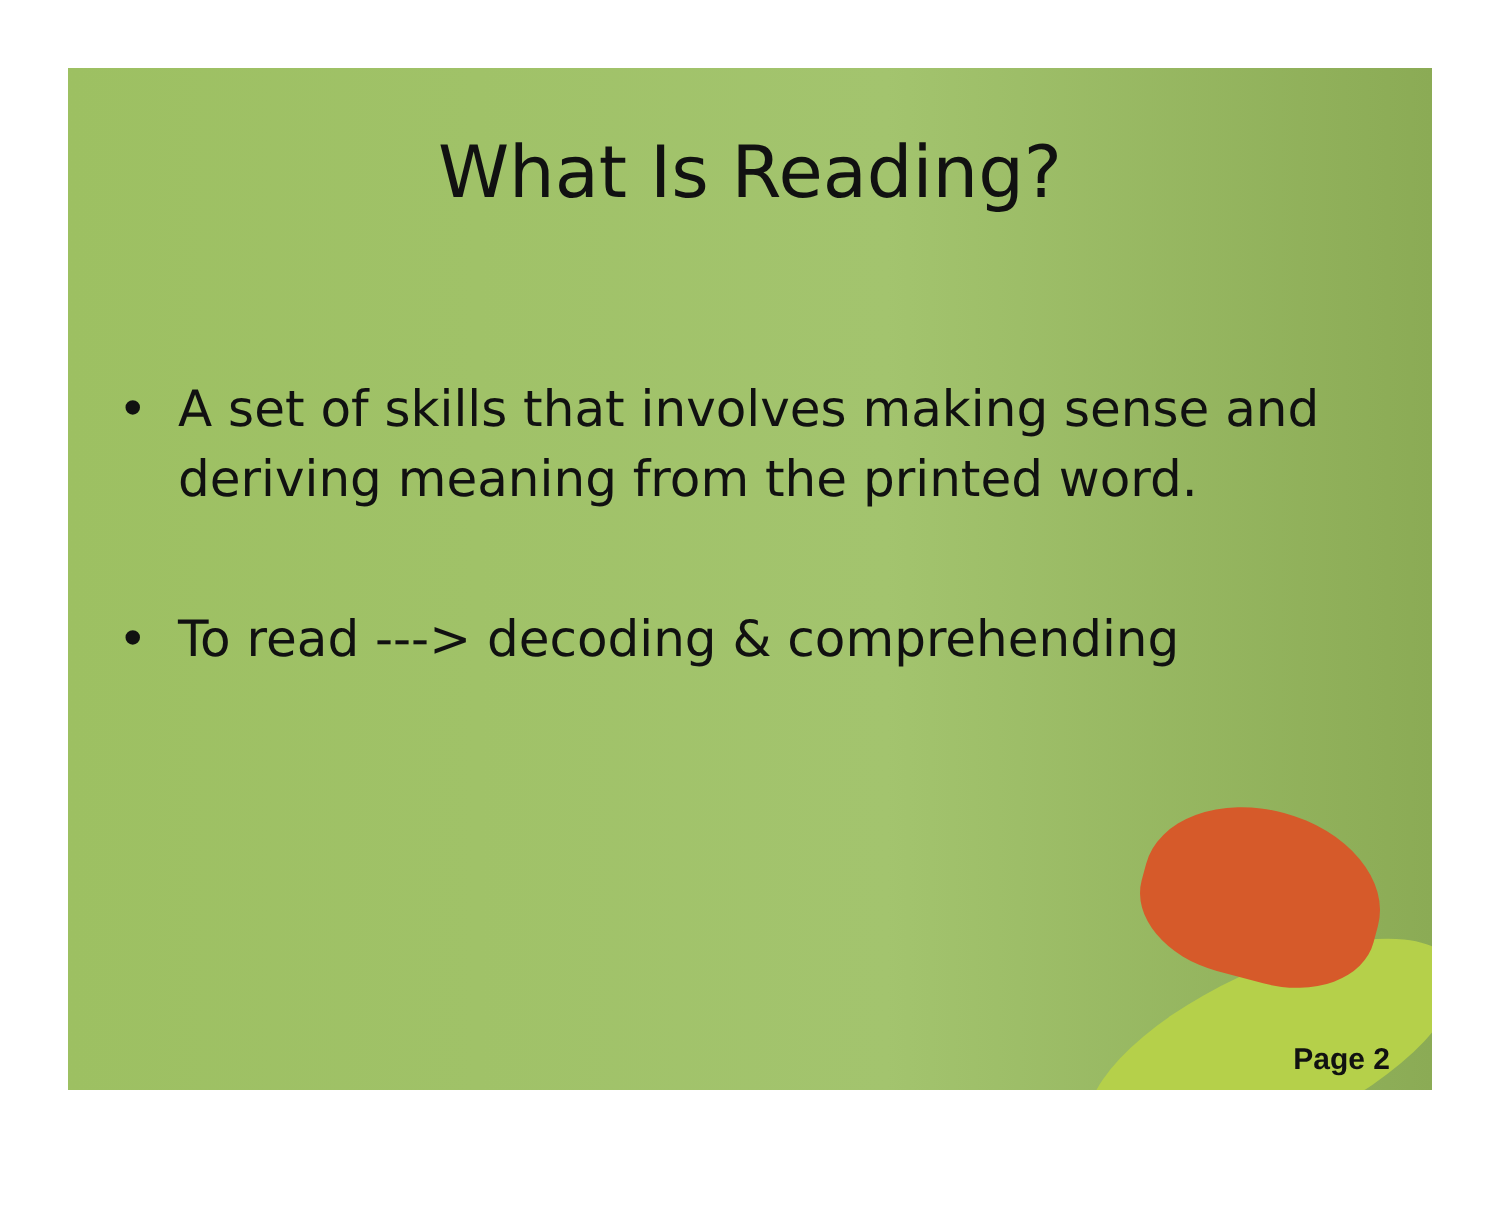What Is Reading?
• A set of skills that involves making sense and deriving meaning from the printed word.
• To read ---> decoding & comprehending
Page 2